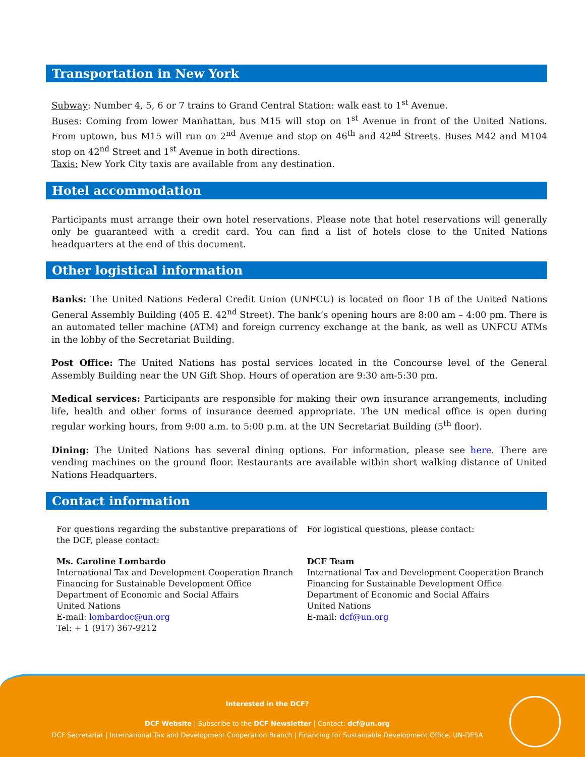Transportation in New York
Subway: Number 4, 5, 6 or 7 trains to Grand Central Station: walk east to 1<sup>st</sup> Avenue.
Buses: Coming from lower Manhattan, bus M15 will stop on 1<sup>st</sup> Avenue in front of the United Nations. From uptown, bus M15 will run on 2<sup>nd</sup> Avenue and stop on 46<sup>th</sup> and 42<sup>nd</sup> Streets. Buses M42 and M104 stop on 42<sup>nd</sup> Street and 1<sup>st</sup> Avenue in both directions.
Taxis: New York City taxis are available from any destination.
Hotel accommodation
Participants must arrange their own hotel reservations. Please note that hotel reservations will generally only be guaranteed with a credit card. You can find a list of hotels close to the United Nations headquarters at the end of this document.
Other logistical information
Banks: The United Nations Federal Credit Union (UNFCU) is located on floor 1B of the United Nations General Assembly Building (405 E. 42<sup>nd</sup> Street). The bank’s opening hours are 8:00 am – 4:00 pm. There is an automated teller machine (ATM) and foreign currency exchange at the bank, as well as UNFCU ATMs in the lobby of the Secretariat Building.
Post Office: The United Nations has postal services located in the Concourse level of the General Assembly Building near the UN Gift Shop. Hours of operation are 9:30 am-5:30 pm.
Medical services: Participants are responsible for making their own insurance arrangements, including life, health and other forms of insurance deemed appropriate. The UN medical office is open during regular working hours, from 9:00 a.m. to 5:00 p.m. at the UN Secretariat Building (5<sup>th</sup> floor).
Dining: The United Nations has several dining options. For information, please see here. There are vending machines on the ground floor. Restaurants are available within short walking distance of United Nations Headquarters.
Contact information
For questions regarding the substantive preparations of the DCF, please contact:
Ms. Caroline Lombardo
International Tax and Development Cooperation Branch
Financing for Sustainable Development Office
Department of Economic and Social Affairs
United Nations
E-mail: lombardoc@un.org
Tel: + 1 (917) 367-9212
For logistical questions, please contact:
DCF Team
International Tax and Development Cooperation Branch
Financing for Sustainable Development Office
Department of Economic and Social Affairs
United Nations
E-mail: dcf@un.org
Interested in the DCF?
DCF Website | Subscribe to the DCF Newsletter | Contact: dcf@un.org
DCF Secretariat | International Tax and Development Cooperation Branch | Financing for Sustainable Development Office, UN-DESA